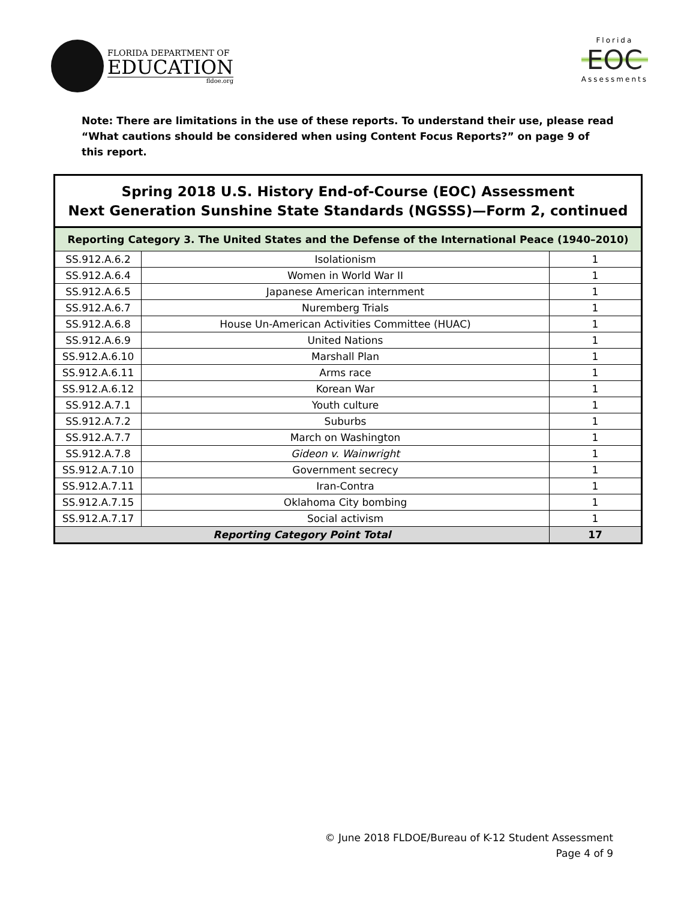FLORIDA DEPARTMENT OF
EDUCATION
fldoe.org
Florida
EOC
Assessments
Note: There are limitations in the use of these reports. To understand their use, please read “What cautions should be considered when using Content Focus Reports?” on page 9 of this report.
| Spring 2018 U.S. History End-of-Course (EOC) Assessment Next Generation Sunshine State Standards (NGSSS)—Form 2, continued | | |
| --- | --- | --- |
| Reporting Category 3. The United States and the Defense of the International Peace (1940–2010) | | |
| SS.912.A.6.2 | Isolationism | 1 |
| SS.912.A.6.4 | Women in World War II | 1 |
| SS.912.A.6.5 | Japanese American internment | 1 |
| SS.912.A.6.7 | Nuremberg Trials | 1 |
| SS.912.A.6.8 | House Un-American Activities Committee (HUAC) | 1 |
| SS.912.A.6.9 | United Nations | 1 |
| SS.912.A.6.10 | Marshall Plan | 1 |
| SS.912.A.6.11 | Arms race | 1 |
| SS.912.A.6.12 | Korean War | 1 |
| SS.912.A.7.1 | Youth culture | 1 |
| SS.912.A.7.2 | Suburbs | 1 |
| SS.912.A.7.7 | March on Washington | 1 |
| SS.912.A.7.8 | Gideon v. Wainwright | 1 |
| SS.912.A.7.10 | Government secrecy | 1 |
| SS.912.A.7.11 | Iran-Contra | 1 |
| SS.912.A.7.15 | Oklahoma City bombing | 1 |
| SS.912.A.7.17 | Social activism | 1 |
| Reporting Category Point Total | | 17 |
© June 2018 FLDOE/Bureau of K-12 Student Assessment
Page 4 of 9